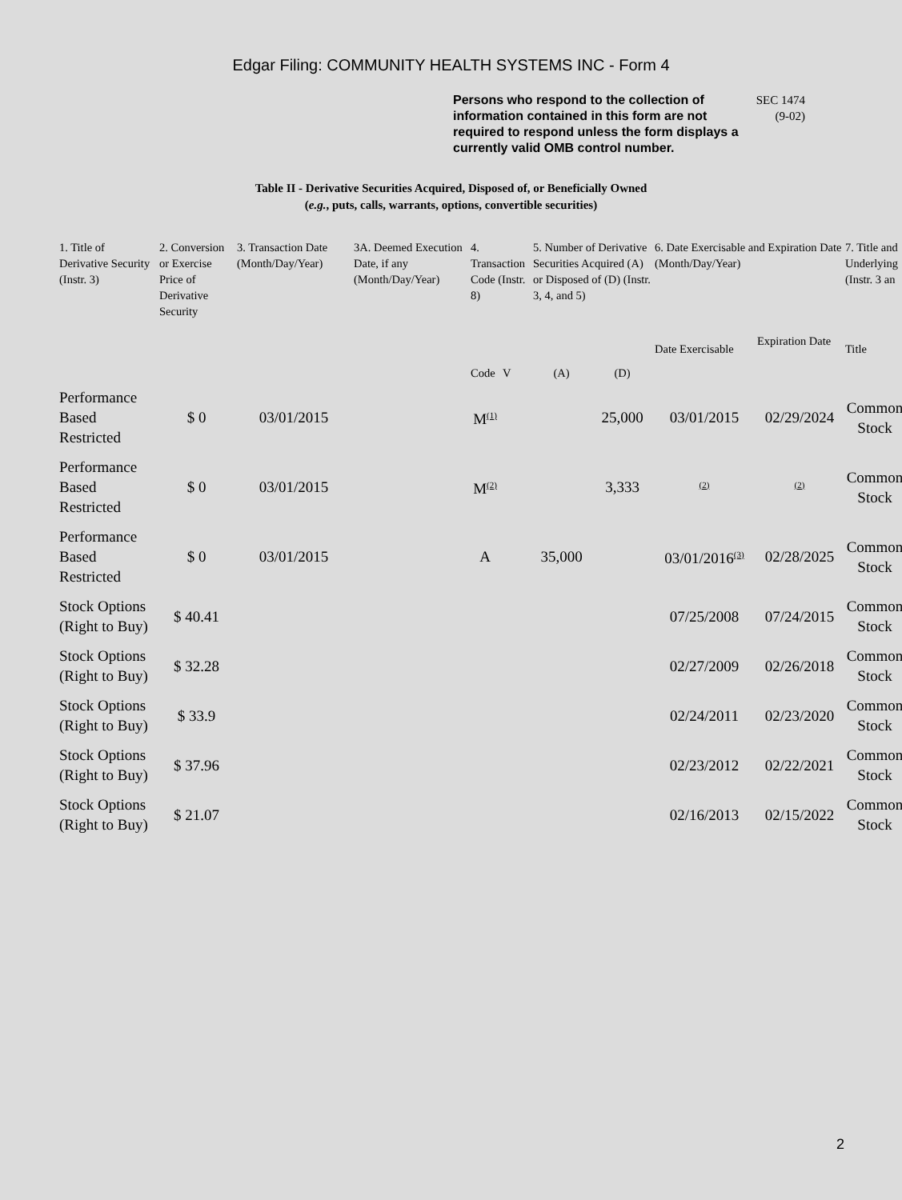Edgar Filing: COMMUNITY HEALTH SYSTEMS INC - Form 4
Persons who respond to the collection of information contained in this form are not required to respond unless the form displays a currently valid OMB control number.
SEC 1474
(9-02)
Table II - Derivative Securities Acquired, Disposed of, or Beneficially Owned
(e.g., puts, calls, warrants, options, convertible securities)
| 1. Title of Derivative Security (Instr. 3) | 2. Conversion or Exercise Price of Derivative Security | 3. Transaction Date (Month/Day/Year) | 3A. Deemed Execution Date, if any (Month/Day/Year) | 4. Transaction Code (Instr. 8) | | 5. Number of Derivative Securities Acquired (A) or Disposed of (D) (Instr. 3, 4, and 5) | | 6. Date Exercisable and Expiration Date (Month/Day/Year) | | 7. Title and Underlying (Instr. 3 an |
| --- | --- | --- | --- | --- | --- | --- | --- | --- | --- | --- |
| | | | | Code | V | (A) | (D) | Date Exercisable | Expiration Date | Title |
| Performance Based Restricted | $ 0 | 03/01/2015 | | M<sup>(1)</sup> | | | 25,000 | 03/01/2015 | 02/29/2024 | Common Stock |
| Performance Based Restricted | $ 0 | 03/01/2015 | | M<sup>(2)</sup> | | | 3,333 | <sup>(2)</sup> | <sup>(2)</sup> | Common Stock |
| Performance Based Restricted | $ 0 | 03/01/2015 | | A | | 35,000 | | 03/01/2016<sup>(3)</sup> | 02/28/2025 | Common Stock |
| Stock Options (Right to Buy) | $ 40.41 | | | | | | | 07/25/2008 | 07/24/2015 | Common Stock |
| Stock Options (Right to Buy) | $ 32.28 | | | | | | | 02/27/2009 | 02/26/2018 | Common Stock |
| Stock Options (Right to Buy) | $ 33.9 | | | | | | | 02/24/2011 | 02/23/2020 | Common Stock |
| Stock Options (Right to Buy) | $ 37.96 | | | | | | | 02/23/2012 | 02/22/2021 | Common Stock |
| Stock Options (Right to Buy) | $ 21.07 | | | | | | | 02/16/2013 | 02/15/2022 | Common Stock |
2